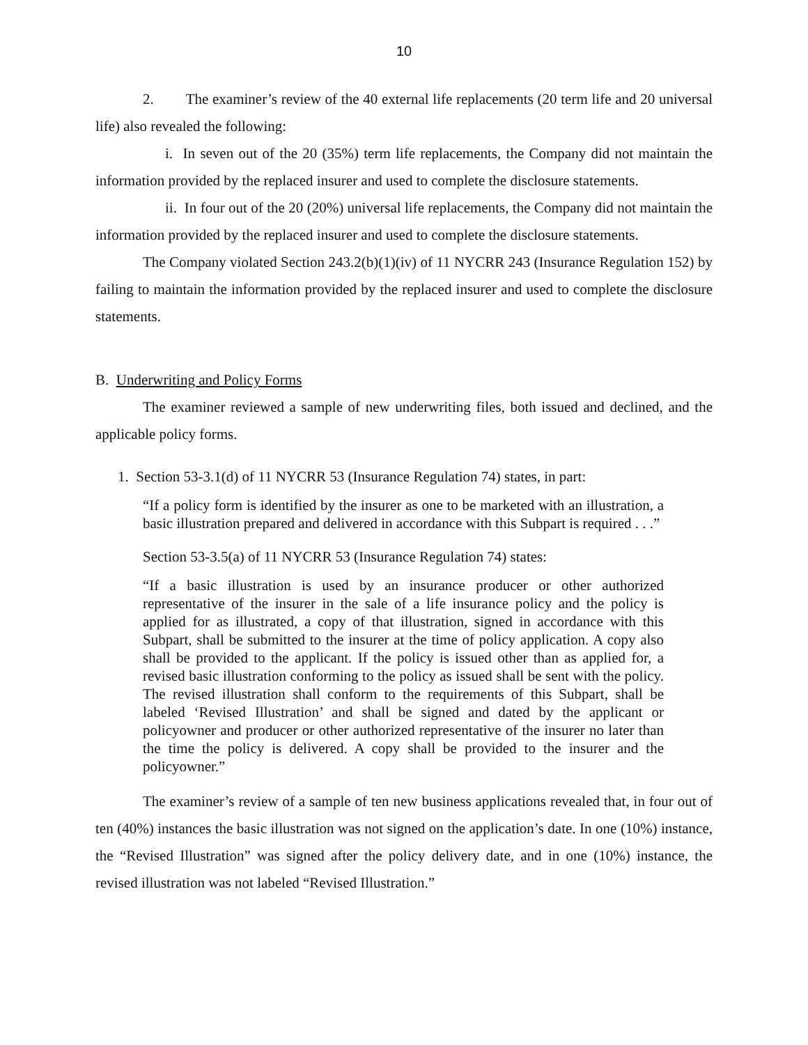10
2. The examiner’s review of the 40 external life replacements (20 term life and 20 universal life) also revealed the following:
i. In seven out of the 20 (35%) term life replacements, the Company did not maintain the information provided by the replaced insurer and used to complete the disclosure statements.
ii. In four out of the 20 (20%) universal life replacements, the Company did not maintain the information provided by the replaced insurer and used to complete the disclosure statements.
The Company violated Section 243.2(b)(1)(iv) of 11 NYCRR 243 (Insurance Regulation 152) by failing to maintain the information provided by the replaced insurer and used to complete the disclosure statements.
B. Underwriting and Policy Forms
The examiner reviewed a sample of new underwriting files, both issued and declined, and the applicable policy forms.
1. Section 53-3.1(d) of 11 NYCRR 53 (Insurance Regulation 74) states, in part:
“If a policy form is identified by the insurer as one to be marketed with an illustration, a basic illustration prepared and delivered in accordance with this Subpart is required . . .”
Section 53-3.5(a) of 11 NYCRR 53 (Insurance Regulation 74) states:
“If a basic illustration is used by an insurance producer or other authorized representative of the insurer in the sale of a life insurance policy and the policy is applied for as illustrated, a copy of that illustration, signed in accordance with this Subpart, shall be submitted to the insurer at the time of policy application. A copy also shall be provided to the applicant. If the policy is issued other than as applied for, a revised basic illustration conforming to the policy as issued shall be sent with the policy. The revised illustration shall conform to the requirements of this Subpart, shall be labeled ‘Revised Illustration’ and shall be signed and dated by the applicant or policyowner and producer or other authorized representative of the insurer no later than the time the policy is delivered. A copy shall be provided to the insurer and the policyowner.”
The examiner’s review of a sample of ten new business applications revealed that, in four out of ten (40%) instances the basic illustration was not signed on the application’s date. In one (10%) instance, the “Revised Illustration” was signed after the policy delivery date, and in one (10%) instance, the revised illustration was not labeled “Revised Illustration.”